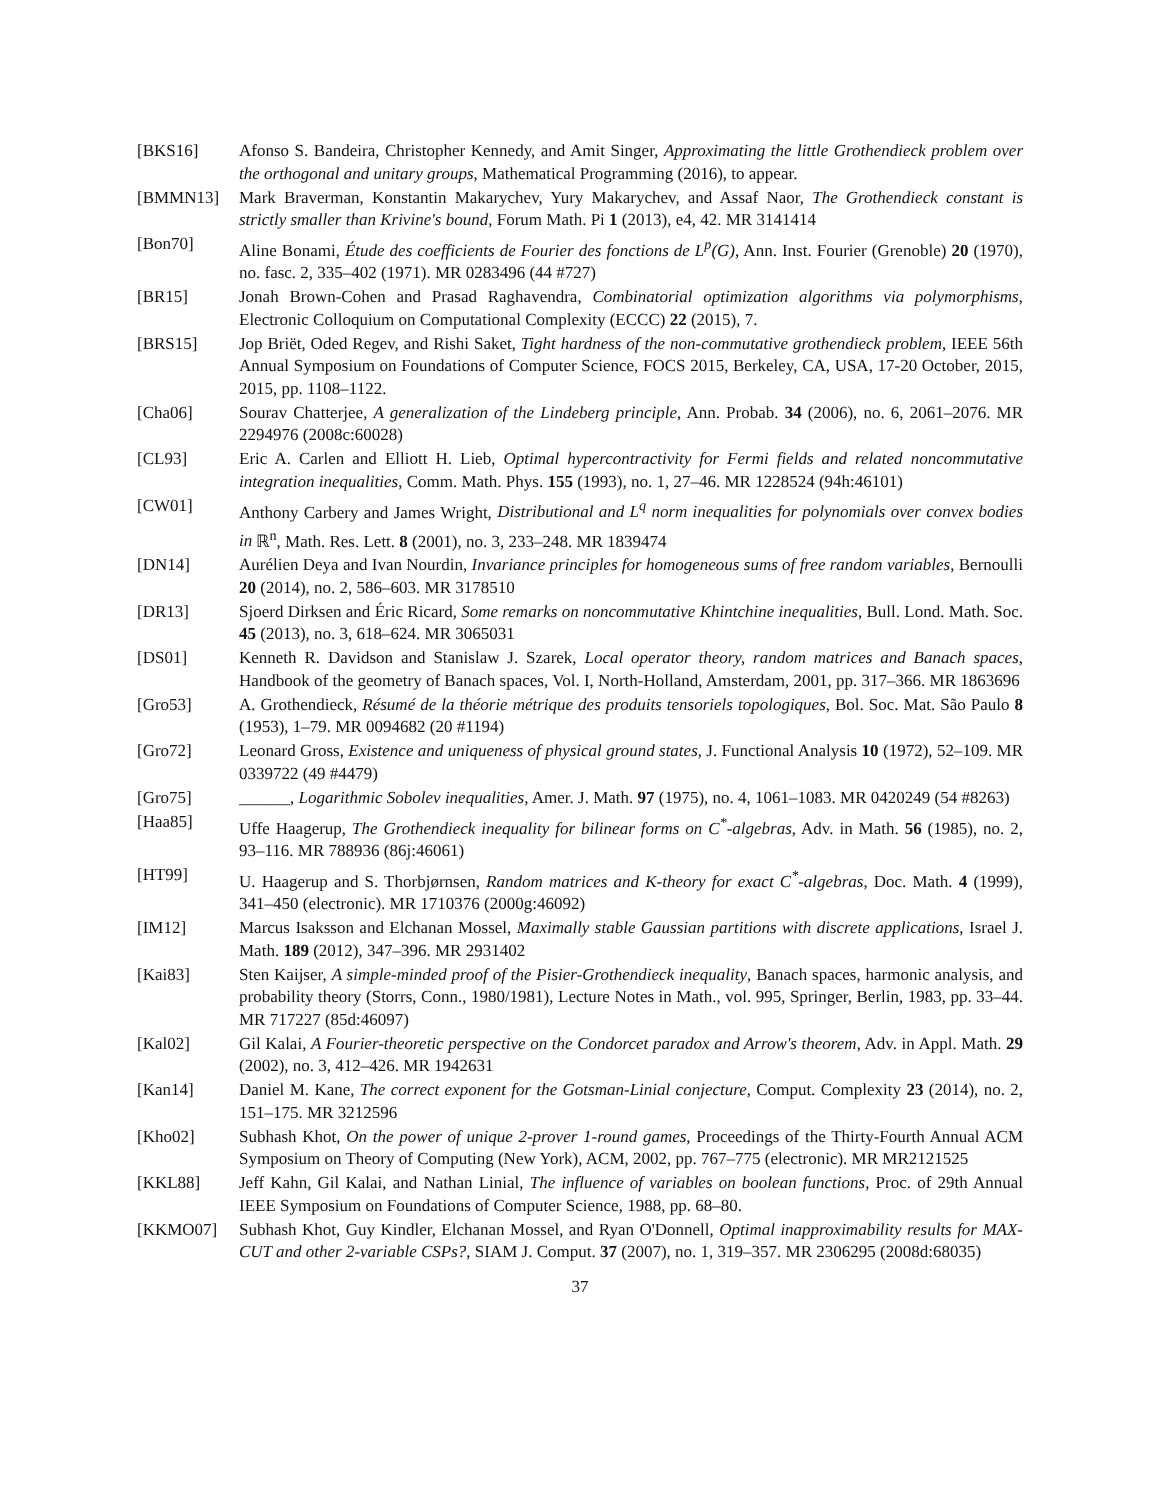[BKS16] Afonso S. Bandeira, Christopher Kennedy, and Amit Singer, Approximating the little Grothendieck problem over the orthogonal and unitary groups, Mathematical Programming (2016), to appear.
[BMMN13] Mark Braverman, Konstantin Makarychev, Yury Makarychev, and Assaf Naor, The Grothendieck constant is strictly smaller than Krivine's bound, Forum Math. Pi 1 (2013), e4, 42. MR 3141414
[Bon70] Aline Bonami, Étude des coefficients de Fourier des fonctions de L<sup>p</sup>(G), Ann. Inst. Fourier (Grenoble) 20 (1970), no. fasc. 2, 335–402 (1971). MR 0283496 (44 #727)
[BR15] Jonah Brown-Cohen and Prasad Raghavendra, Combinatorial optimization algorithms via polymorphisms, Electronic Colloquium on Computational Complexity (ECCC) 22 (2015), 7.
[BRS15] Jop Briët, Oded Regev, and Rishi Saket, Tight hardness of the non-commutative grothendieck problem, IEEE 56th Annual Symposium on Foundations of Computer Science, FOCS 2015, Berkeley, CA, USA, 17-20 October, 2015, 2015, pp. 1108–1122.
[Cha06] Sourav Chatterjee, A generalization of the Lindeberg principle, Ann. Probab. 34 (2006), no. 6, 2061–2076. MR 2294976 (2008c:60028)
[CL93] Eric A. Carlen and Elliott H. Lieb, Optimal hypercontractivity for Fermi fields and related noncommutative integration inequalities, Comm. Math. Phys. 155 (1993), no. 1, 27–46. MR 1228524 (94h:46101)
[CW01] Anthony Carbery and James Wright, Distributional and L<sup>q</sup> norm inequalities for polynomials over convex bodies in ℝ<sup>n</sup>, Math. Res. Lett. 8 (2001), no. 3, 233–248. MR 1839474
[DN14] Aurélien Deya and Ivan Nourdin, Invariance principles for homogeneous sums of free random variables, Bernoulli 20 (2014), no. 2, 586–603. MR 3178510
[DR13] Sjoerd Dirksen and Éric Ricard, Some remarks on noncommutative Khintchine inequalities, Bull. Lond. Math. Soc. 45 (2013), no. 3, 618–624. MR 3065031
[DS01] Kenneth R. Davidson and Stanislaw J. Szarek, Local operator theory, random matrices and Banach spaces, Handbook of the geometry of Banach spaces, Vol. I, North-Holland, Amsterdam, 2001, pp. 317–366. MR 1863696
[Gro53] A. Grothendieck, Résumé de la théorie métrique des produits tensoriels topologiques, Bol. Soc. Mat. São Paulo 8 (1953), 1–79. MR 0094682 (20 #1194)
[Gro72] Leonard Gross, Existence and uniqueness of physical ground states, J. Functional Analysis 10 (1972), 52–109. MR 0339722 (49 #4479)
[Gro75] ______, Logarithmic Sobolev inequalities, Amer. J. Math. 97 (1975), no. 4, 1061–1083. MR 0420249 (54 #8263)
[Haa85] Uffe Haagerup, The Grothendieck inequality for bilinear forms on C<sup>*</sup>-algebras, Adv. in Math. 56 (1985), no. 2, 93–116. MR 788936 (86j:46061)
[HT99] U. Haagerup and S. Thorbjørnsen, Random matrices and K-theory for exact C<sup>*</sup>-algebras, Doc. Math. 4 (1999), 341–450 (electronic). MR 1710376 (2000g:46092)
[IM12] Marcus Isaksson and Elchanan Mossel, Maximally stable Gaussian partitions with discrete applications, Israel J. Math. 189 (2012), 347–396. MR 2931402
[Kai83] Sten Kaijser, A simple-minded proof of the Pisier-Grothendieck inequality, Banach spaces, harmonic analysis, and probability theory (Storrs, Conn., 1980/1981), Lecture Notes in Math., vol. 995, Springer, Berlin, 1983, pp. 33–44. MR 717227 (85d:46097)
[Kal02] Gil Kalai, A Fourier-theoretic perspective on the Condorcet paradox and Arrow's theorem, Adv. in Appl. Math. 29 (2002), no. 3, 412–426. MR 1942631
[Kan14] Daniel M. Kane, The correct exponent for the Gotsman-Linial conjecture, Comput. Complexity 23 (2014), no. 2, 151–175. MR 3212596
[Kho02] Subhash Khot, On the power of unique 2-prover 1-round games, Proceedings of the Thirty-Fourth Annual ACM Symposium on Theory of Computing (New York), ACM, 2002, pp. 767–775 (electronic). MR MR2121525
[KKL88] Jeff Kahn, Gil Kalai, and Nathan Linial, The influence of variables on boolean functions, Proc. of 29th Annual IEEE Symposium on Foundations of Computer Science, 1988, pp. 68–80.
[KKMO07] Subhash Khot, Guy Kindler, Elchanan Mossel, and Ryan O'Donnell, Optimal inapproximability results for MAX-CUT and other 2-variable CSPs?, SIAM J. Comput. 37 (2007), no. 1, 319–357. MR 2306295 (2008d:68035)
37